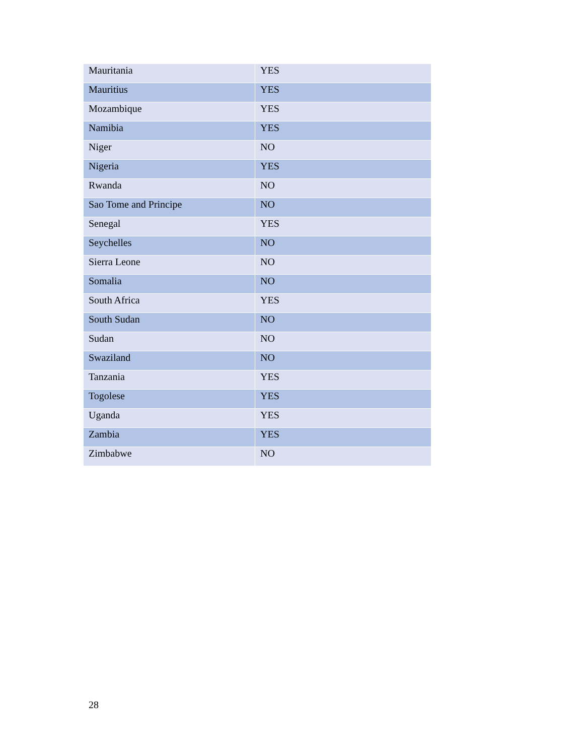| Mauritania | YES |
| Mauritius | YES |
| Mozambique | YES |
| Namibia | YES |
| Niger | NO |
| Nigeria | YES |
| Rwanda | NO |
| Sao Tome and Principe | NO |
| Senegal | YES |
| Seychelles | NO |
| Sierra Leone | NO |
| Somalia | NO |
| South Africa | YES |
| South Sudan | NO |
| Sudan | NO |
| Swaziland | NO |
| Tanzania | YES |
| Togolese | YES |
| Uganda | YES |
| Zambia | YES |
| Zimbabwe | NO |
28